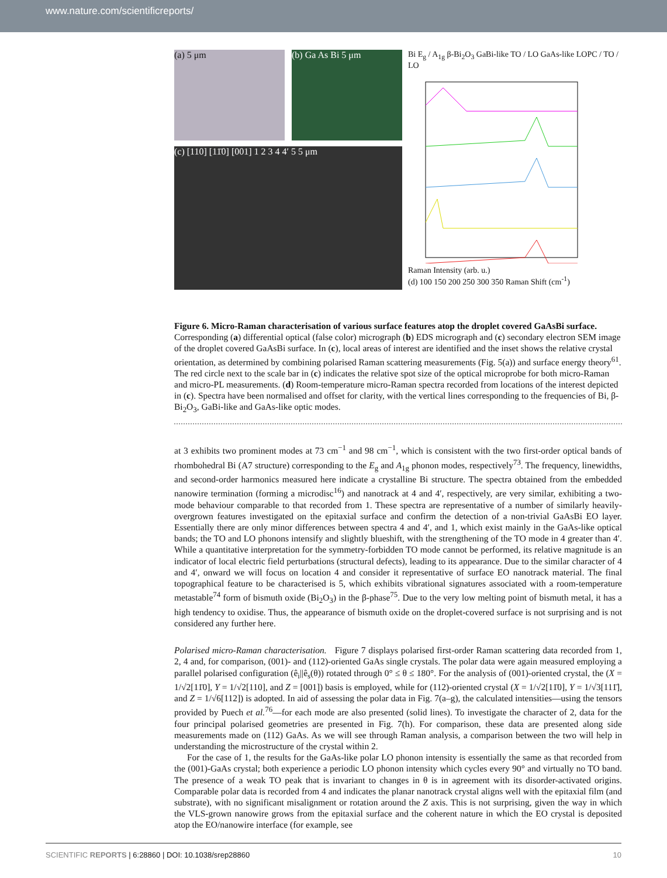www.nature.com/scientificreports/
(a) 5 μm (b) Ga As Bi 5 μm
(c) [110] [11̄0] [001] 1 2 3 4 4′ 5 5 μm
Bi E<sub>g</sub> / A<sub>1g</sub> β-Bi<sub>2</sub>O<sub>3</sub> GaBi-like TO / LO GaAs-like LOPC / TO / LO
Raman Intensity (arb. u.)
(d) 100 150 200 250 300 350 Raman Shift (cm<sup>-1</sup>)
Figure 6. Micro-Raman characterisation of various surface features atop the droplet covered GaAsBi surface. Corresponding (a) differential optical (false color) micrograph (b) EDS micrograph and (c) secondary electron SEM image of the droplet covered GaAsBi surface. In (c), local areas of interest are identified and the inset shows the relative crystal orientation, as determined by combining polarised Raman scattering measurements (Fig. 5(a)) and surface energy theory<sup>61</sup>. The red circle next to the scale bar in (c) indicates the relative spot size of the optical microprobe for both micro-Raman and micro-PL measurements. (d) Room-temperature micro-Raman spectra recorded from locations of the interest depicted in (c). Spectra have been normalised and offset for clarity, with the vertical lines corresponding to the frequencies of Bi, β-Bi<sub>2</sub>O<sub>3</sub>, GaBi-like and GaAs-like optic modes.
at 3 exhibits two prominent modes at 73 cm<sup>−1</sup> and 98 cm<sup>−1</sup>, which is consistent with the two first-order optical bands of rhombohedral Bi (A7 structure) corresponding to the E<sub>g</sub> and A<sub>1g</sub> phonon modes, respectively<sup>73</sup>. The frequency, linewidths, and second-order harmonics measured here indicate a crystalline Bi structure. The spectra obtained from the embedded nanowire termination (forming a microdisc<sup>16</sup>) and nanotrack at 4 and 4′, respectively, are very similar, exhibiting a two-mode behaviour comparable to that recorded from 1. These spectra are representative of a number of similarly heavily-overgrown features investigated on the epitaxial surface and confirm the detection of a non-trivial GaAsBi EO layer. Essentially there are only minor differences between spectra 4 and 4′, and 1, which exist mainly in the GaAs-like optical bands; the TO and LO phonons intensify and slightly blueshift, with the strengthening of the TO mode in 4 greater than 4′. While a quantitative interpretation for the symmetry-forbidden TO mode cannot be performed, its relative magnitude is an indicator of local electric field perturbations (structural defects), leading to its appearance. Due to the similar character of 4 and 4′, onward we will focus on location 4 and consider it representative of surface EO nanotrack material. The final topographical feature to be characterised is 5, which exhibits vibrational signatures associated with a room-temperature metastable<sup>74</sup> form of bismuth oxide (Bi<sub>2</sub>O<sub>3</sub>) in the β-phase<sup>75</sup>. Due to the very low melting point of bismuth metal, it has a high tendency to oxidise. Thus, the appearance of bismuth oxide on the droplet-covered surface is not surprising and is not considered any further here.
Polarised micro-Raman characterisation. Figure 7 displays polarised first-order Raman scattering data recorded from 1, 2, 4 and, for comparison, (001)- and (112)-oriented GaAs single crystals. The polar data were again measured employing a parallel polarised configuration (ê<sub>i</sub>||ê<sub>s</sub>(θ)) rotated through 0° ≤ θ ≤ 180°. For the analysis of (001)-oriented crystal, the (X = 1/√2[11̄0], Y = 1/√2[110], and Z = [001]) basis is employed, while for (112)-oriented crystal (X = 1/√2[11̄0], Y = 1/√3[111̄], and Z = 1/√6[112]) is adopted. In aid of assessing the polar data in Fig. 7(a–g), the calculated intensities—using the tensors provided by Puech et al.<sup>76</sup>—for each mode are also presented (solid lines). To investigate the character of 2, data for the four principal polarised geometries are presented in Fig. 7(h). For comparison, these data are presented along side measurements made on (112) GaAs. As we will see through Raman analysis, a comparison between the two will help in understanding the microstructure of the crystal within 2.
For the case of 1, the results for the GaAs-like polar LO phonon intensity is essentially the same as that recorded from the (001)-GaAs crystal; both experience a periodic LO phonon intensity which cycles every 90° and virtually no TO band. The presence of a weak TO peak that is invariant to changes in θ is in agreement with its disorder-activated origins. Comparable polar data is recorded from 4 and indicates the planar nanotrack crystal aligns well with the epitaxial film (and substrate), with no significant misalignment or rotation around the Z axis. This is not surprising, given the way in which the VLS-grown nanowire grows from the epitaxial surface and the coherent nature in which the EO crystal is deposited atop the EO/nanowire interface (for example, see
SCIENTIFIC REPORTS | 6:28860 | DOI: 10.1038/srep28860 10